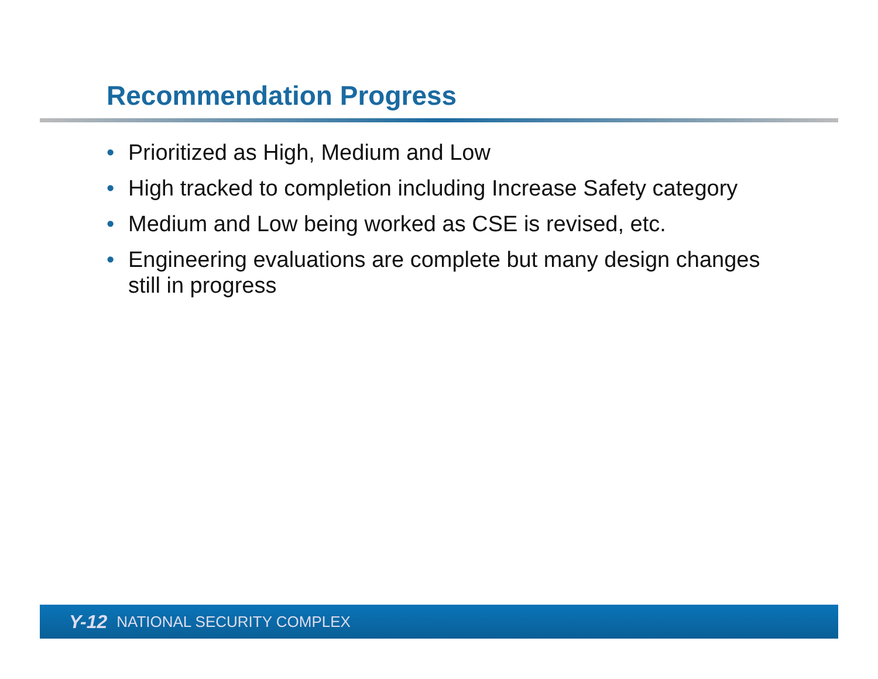Recommendation Progress
• Prioritized as High, Medium and Low
• High tracked to completion including Increase Safety category
• Medium and Low being worked as CSE is revised, etc.
• Engineering evaluations are complete but many design changes still in progress
Y-12 NATIONAL SECURITY COMPLEX